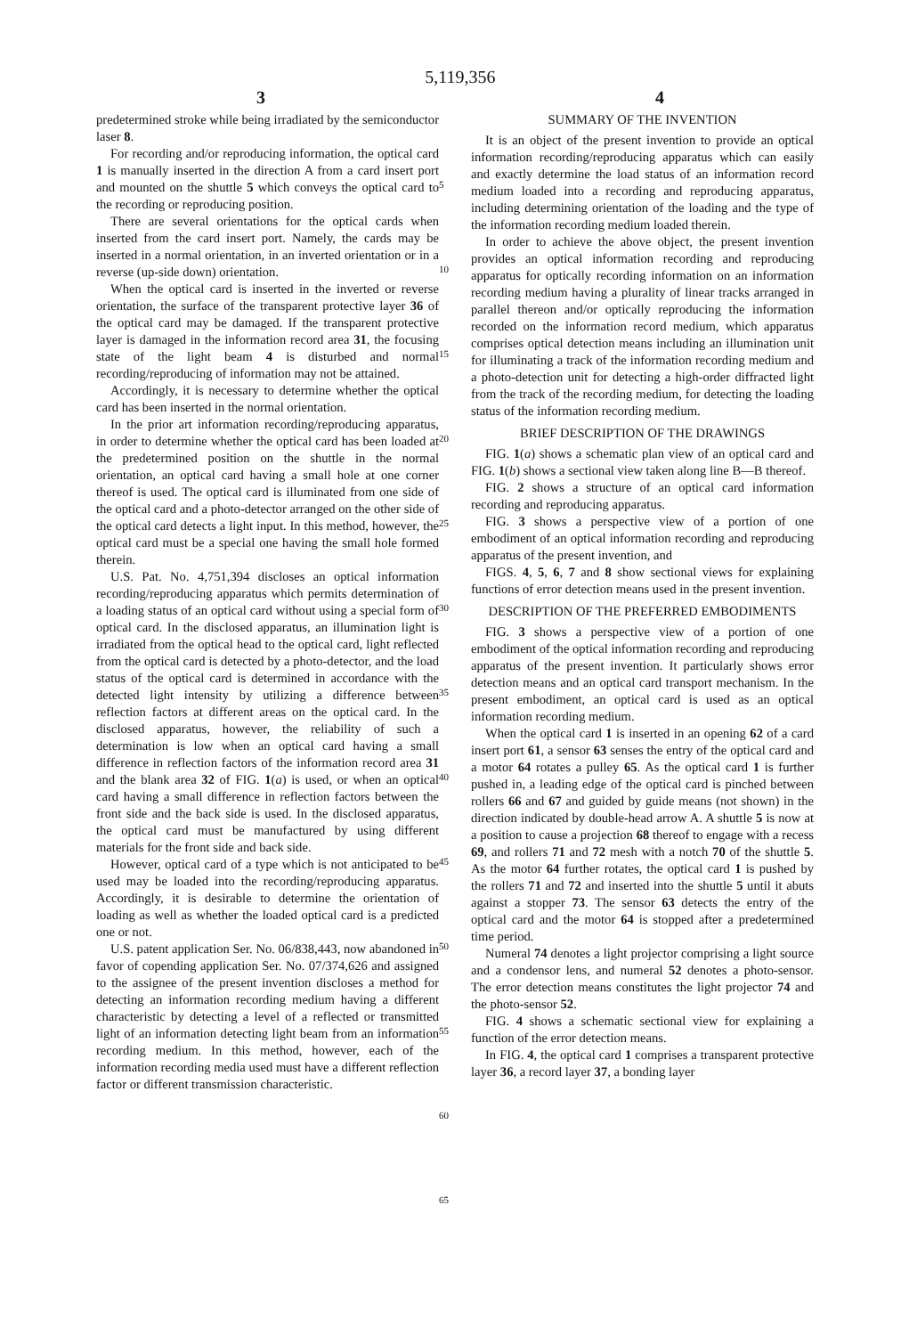5,119,356
3 4
predetermined stroke while being irradiated by the semiconductor laser 8.
For recording and/or reproducing information, the optical card 1 is manually inserted in the direction A from a card insert port and mounted on the shuttle 5 which conveys the optical card to the recording or reproducing position.
There are several orientations for the optical cards when inserted from the card insert port. Namely, the cards may be inserted in a normal orientation, in an inverted orientation or in a reverse (up-side down) orientation.
When the optical card is inserted in the inverted or reverse orientation, the surface of the transparent protective layer 36 of the optical card may be damaged. If the transparent protective layer is damaged in the information record area 31, the focusing state of the light beam 4 is disturbed and normal recording/reproducing of information may not be attained.
Accordingly, it is necessary to determine whether the optical card has been inserted in the normal orientation.
In the prior art information recording/reproducing apparatus, in order to determine whether the optical card has been loaded at the predetermined position on the shuttle in the normal orientation, an optical card having a small hole at one corner thereof is used. The optical card is illuminated from one side of the optical card and a photo-detector arranged on the other side of the optical card detects a light input. In this method, however, the optical card must be a special one having the small hole formed therein.
U.S. Pat. No. 4,751,394 discloses an optical information recording/reproducing apparatus which permits determination of a loading status of an optical card without using a special form of optical card. In the disclosed apparatus, an illumination light is irradiated from the optical head to the optical card, light reflected from the optical card is detected by a photo-detector, and the load status of the optical card is determined in accordance with the detected light intensity by utilizing a difference between reflection factors at different areas on the optical card. In the disclosed apparatus, however, the reliability of such a determination is low when an optical card having a small difference in reflection factors of the information record area 31 and the blank area 32 of FIG. 1(a) is used, or when an optical card having a small difference in reflection factors between the front side and the back side is used. In the disclosed apparatus, the optical card must be manufactured by using different materials for the front side and back side.
However, optical card of a type which is not anticipated to be used may be loaded into the recording/reproducing apparatus. Accordingly, it is desirable to determine the orientation of loading as well as whether the loaded optical card is a predicted one or not.
U.S. patent application Ser. No. 06/838,443, now abandoned in favor of copending application Ser. No. 07/374,626 and assigned to the assignee of the present invention discloses a method for detecting an information recording medium having a different characteristic by detecting a level of a reflected or transmitted light of an information detecting light beam from an information recording medium. In this method, however, each of the information recording media used must have a different reflection factor or different transmission characteristic.
5
10
15
20
25
30
35
40
45
50
55
60
65
SUMMARY OF THE INVENTION
It is an object of the present invention to provide an optical information recording/reproducing apparatus which can easily and exactly determine the load status of an information record medium loaded into a recording and reproducing apparatus, including determining orientation of the loading and the type of the information recording medium loaded therein.
In order to achieve the above object, the present invention provides an optical information recording and reproducing apparatus for optically recording information on an information recording medium having a plurality of linear tracks arranged in parallel thereon and/or optically reproducing the information recorded on the information record medium, which apparatus comprises optical detection means including an illumination unit for illuminating a track of the information recording medium and a photo-detection unit for detecting a high-order diffracted light from the track of the recording medium, for detecting the loading status of the information recording medium.
BRIEF DESCRIPTION OF THE DRAWINGS
FIG. 1(a) shows a schematic plan view of an optical card and FIG. 1(b) shows a sectional view taken along line B—B thereof.
FIG. 2 shows a structure of an optical card information recording and reproducing apparatus.
FIG. 3 shows a perspective view of a portion of one embodiment of an optical information recording and reproducing apparatus of the present invention, and
FIGS. 4, 5, 6, 7 and 8 show sectional views for explaining functions of error detection means used in the present invention.
DESCRIPTION OF THE PREFERRED EMBODIMENTS
FIG. 3 shows a perspective view of a portion of one embodiment of the optical information recording and reproducing apparatus of the present invention. It particularly shows error detection means and an optical card transport mechanism. In the present embodiment, an optical card is used as an optical information recording medium.
When the optical card 1 is inserted in an opening 62 of a card insert port 61, a sensor 63 senses the entry of the optical card and a motor 64 rotates a pulley 65. As the optical card 1 is further pushed in, a leading edge of the optical card is pinched between rollers 66 and 67 and guided by guide means (not shown) in the direction indicated by double-head arrow A. A shuttle 5 is now at a position to cause a projection 68 thereof to engage with a recess 69, and rollers 71 and 72 mesh with a notch 70 of the shuttle 5. As the motor 64 further rotates, the optical card 1 is pushed by the rollers 71 and 72 and inserted into the shuttle 5 until it abuts against a stopper 73. The sensor 63 detects the entry of the optical card and the motor 64 is stopped after a predetermined time period.
Numeral 74 denotes a light projector comprising a light source and a condensor lens, and numeral 52 denotes a photo-sensor. The error detection means constitutes the light projector 74 and the photo-sensor 52.
FIG. 4 shows a schematic sectional view for explaining a function of the error detection means.
In FIG. 4, the optical card 1 comprises a transparent protective layer 36, a record layer 37, a bonding layer